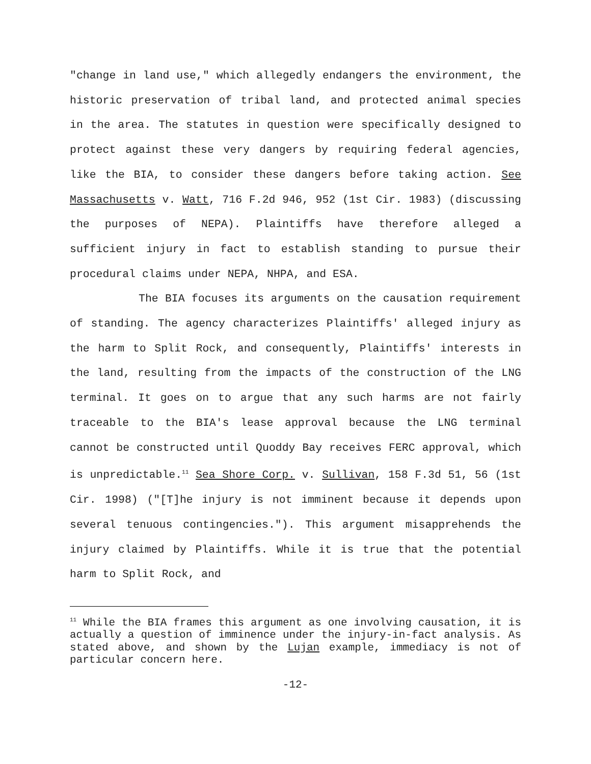"change in land use," which allegedly endangers the environment, the historic preservation of tribal land, and protected animal species in the area. The statutes in question were specifically designed to protect against these very dangers by requiring federal agencies, like the BIA, to consider these dangers before taking action. See Massachusetts v. Watt, 716 F.2d 946, 952 (1st Cir. 1983) (discussing the purposes of NEPA). Plaintiffs have therefore alleged a sufficient injury in fact to establish standing to pursue their procedural claims under NEPA, NHPA, and ESA.
The BIA focuses its arguments on the causation requirement of standing. The agency characterizes Plaintiffs' alleged injury as the harm to Split Rock, and consequently, Plaintiffs' interests in the land, resulting from the impacts of the construction of the LNG terminal. It goes on to argue that any such harms are not fairly traceable to the BIA's lease approval because the LNG terminal cannot be constructed until Quoddy Bay receives FERC approval, which is unpredictable.<sup>11</sup> Sea Shore Corp. v. Sullivan, 158 F.3d 51, 56 (1st Cir. 1998) ("[T]he injury is not imminent because it depends upon several tenuous contingencies."). This argument misapprehends the injury claimed by Plaintiffs. While it is true that the potential harm to Split Rock, and
<sup>11</sup> While the BIA frames this argument as one involving causation, it is actually a question of imminence under the injury-in-fact analysis. As stated above, and shown by the Lujan example, immediacy is not of particular concern here.
-12-